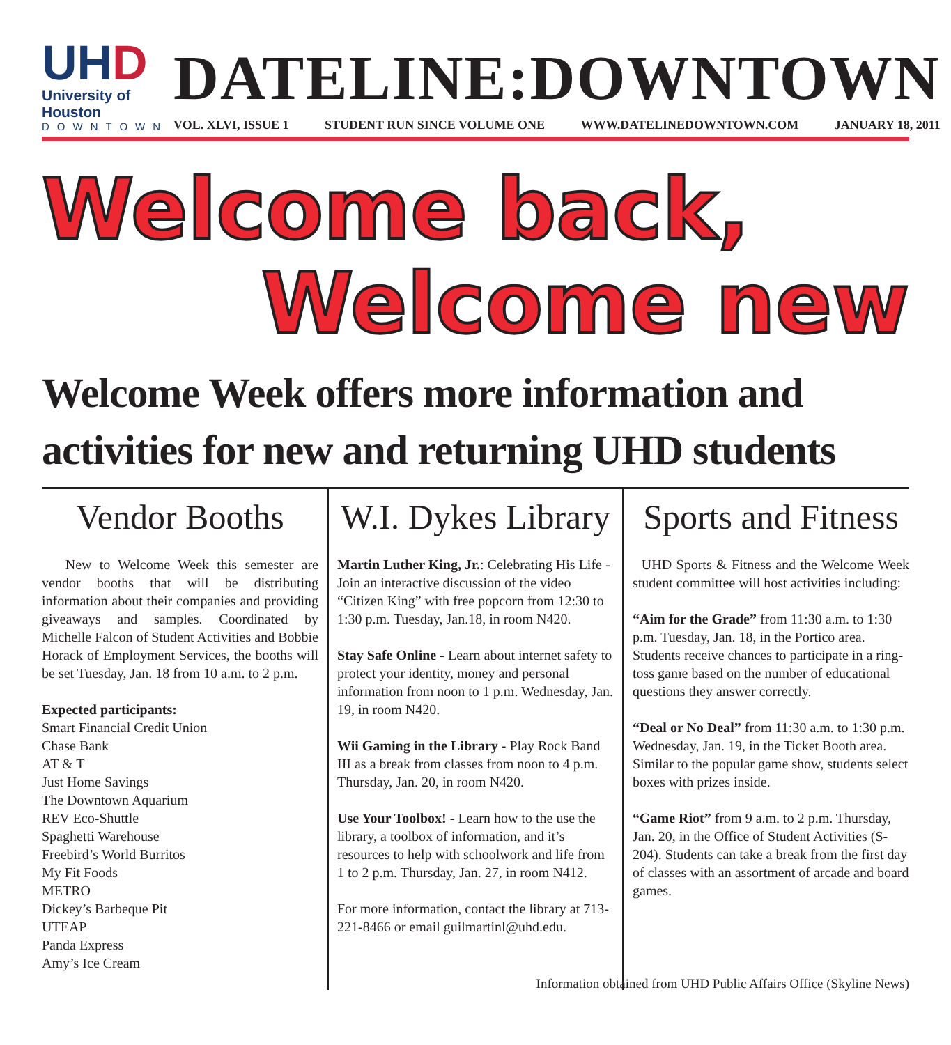UHD
University of Houston
DOWNTOWN
DATELINE:DOWNTOWN
VOL. XLVI, ISSUE 1 STUDENT RUN SINCE VOLUME ONE WWW.DATELINEDOWNTOWN.COM JANUARY 18, 2011
Welcome back,
Welcome new
Welcome Week offers more information and activities for new and returning UHD students
Vendor Booths
New to Welcome Week this semester are vendor booths that will be distributing information about their companies and providing giveaways and samples. Coordinated by Michelle Falcon of Student Activities and Bobbie Horack of Employment Services, the booths will be set Tuesday, Jan. 18 from 10 a.m. to 2 p.m.
Expected participants:
Smart Financial Credit Union
Chase Bank
AT & T
Just Home Savings
The Downtown Aquarium
REV Eco-Shuttle
Spaghetti Warehouse
Freebird’s World Burritos
My Fit Foods
METRO
Dickey’s Barbeque Pit
UTEAP
Panda Express
Amy’s Ice Cream
W.I. Dykes Library
Martin Luther King, Jr.: Celebrating His Life - Join an interactive discussion of the video “Citizen King” with free popcorn from 12:30 to 1:30 p.m. Tuesday, Jan.18, in room N420.
Stay Safe Online - Learn about internet safety to protect your identity, money and personal information from noon to 1 p.m. Wednesday, Jan. 19, in room N420.
Wii Gaming in the Library - Play Rock Band III as a break from classes from noon to 4 p.m. Thursday, Jan. 20, in room N420.
Use Your Toolbox! - Learn how to the use the library, a toolbox of information, and it’s resources to help with schoolwork and life from 1 to 2 p.m. Thursday, Jan. 27, in room N412.
For more information, contact the library at 713-221-8466 or email guilmartinl@uhd.edu.
Sports and Fitness
UHD Sports & Fitness and the Welcome Week student committee will host activities including:
“Aim for the Grade” from 11:30 a.m. to 1:30 p.m. Tuesday, Jan. 18, in the Portico area. Students receive chances to participate in a ring-toss game based on the number of educational questions they answer correctly.
“Deal or No Deal” from 11:30 a.m. to 1:30 p.m. Wednesday, Jan. 19, in the Ticket Booth area. Similar to the popular game show, students select boxes with prizes inside.
“Game Riot” from 9 a.m. to 2 p.m. Thursday, Jan. 20, in the Office of Student Activities (S-204). Students can take a break from the first day of classes with an assortment of arcade and board games.
Information obtained from UHD Public Affairs Office (Skyline News)